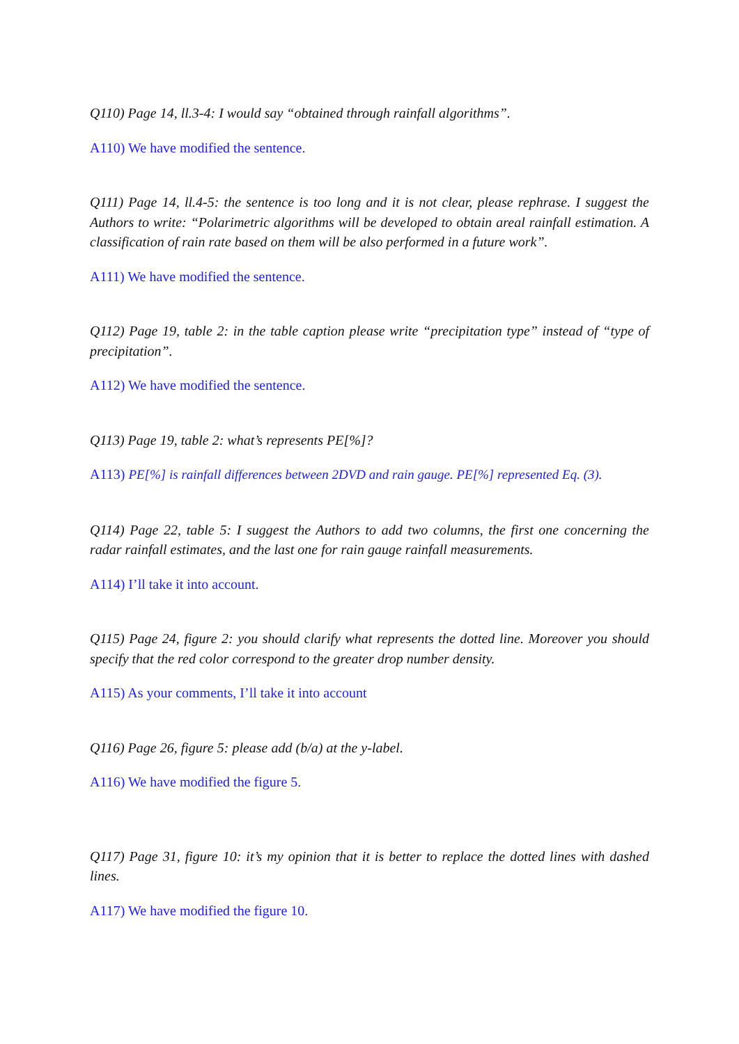Q110) Page 14, ll.3-4: I would say “obtained through rainfall algorithms”.
A110) We have modified the sentence.
Q111) Page 14, ll.4-5: the sentence is too long and it is not clear, please rephrase. I suggest the Authors to write: “Polarimetric algorithms will be developed to obtain areal rainfall estimation. A classification of rain rate based on them will be also performed in a future work”.
A111) We have modified the sentence.
Q112) Page 19, table 2: in the table caption please write “precipitation type” instead of “type of precipitation”.
A112) We have modified the sentence.
Q113) Page 19, table 2: what’s represents PE[%]?
A113) PE[%] is rainfall differences between 2DVD and rain gauge. PE[%] represented Eq. (3).
Q114) Page 22, table 5: I suggest the Authors to add two columns, the first one concerning the radar rainfall estimates, and the last one for rain gauge rainfall measurements.
A114) I’ll take it into account.
Q115) Page 24, figure 2: you should clarify what represents the dotted line. Moreover you should specify that the red color correspond to the greater drop number density.
A115) As your comments, I’ll take it into account
Q116) Page 26, figure 5: please add (b/a) at the y-label.
A116) We have modified the figure 5.
Q117) Page 31, figure 10: it’s my opinion that it is better to replace the dotted lines with dashed lines.
A117) We have modified the figure 10.